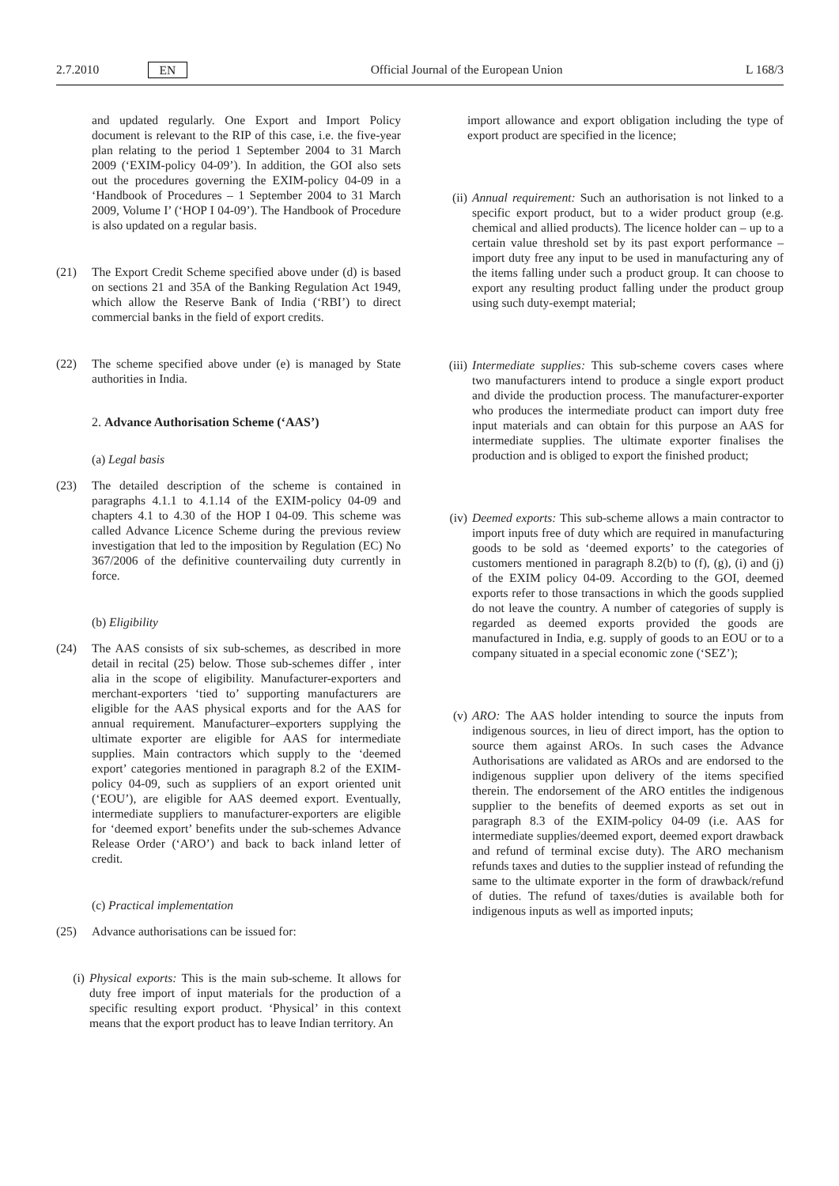2.7.2010 EN Official Journal of the European Union L 168/3
and updated regularly. One Export and Import Policy document is relevant to the RIP of this case, i.e. the five-year plan relating to the period 1 September 2004 to 31 March 2009 (‘EXIM-policy 04-09’). In addition, the GOI also sets out the procedures governing the EXIM-policy 04-09 in a ‘Handbook of Procedures – 1 September 2004 to 31 March 2009, Volume I’ (‘HOP I 04-09’). The Handbook of Procedure is also updated on a regular basis.
(21) The Export Credit Scheme specified above under (d) is based on sections 21 and 35A of the Banking Regulation Act 1949, which allow the Reserve Bank of India (‘RBI’) to direct commercial banks in the field of export credits.
(22) The scheme specified above under (e) is managed by State authorities in India.
2. Advance Authorisation Scheme (‘AAS’)
(a) Legal basis
(23) The detailed description of the scheme is contained in paragraphs 4.1.1 to 4.1.14 of the EXIM-policy 04-09 and chapters 4.1 to 4.30 of the HOP I 04-09. This scheme was called Advance Licence Scheme during the previous review investigation that led to the imposition by Regulation (EC) No 367/2006 of the definitive countervailing duty currently in force.
(b) Eligibility
(24) The AAS consists of six sub-schemes, as described in more detail in recital (25) below. Those sub-schemes differ , inter alia in the scope of eligibility. Manufacturer-exporters and merchant-exporters ‘tied to’ supporting manufacturers are eligible for the AAS physical exports and for the AAS for annual requirement. Manufacturer–exporters supplying the ultimate exporter are eligible for AAS for intermediate supplies. Main contractors which supply to the ‘deemed export’ categories mentioned in paragraph 8.2 of the EXIM-policy 04-09, such as suppliers of an export oriented unit (‘EOU’), are eligible for AAS deemed export. Eventually, intermediate suppliers to manufacturer-exporters are eligible for ‘deemed export’ benefits under the sub-schemes Advance Release Order (‘ARO’) and back to back inland letter of credit.
(c) Practical implementation
(25) Advance authorisations can be issued for:
(i) Physical exports: This is the main sub-scheme. It allows for duty free import of input materials for the production of a specific resulting export product. ‘Physical’ in this context means that the export product has to leave Indian territory. An
import allowance and export obligation including the type of export product are specified in the licence;
(ii) Annual requirement: Such an authorisation is not linked to a specific export product, but to a wider product group (e.g. chemical and allied products). The licence holder can – up to a certain value threshold set by its past export performance – import duty free any input to be used in manufacturing any of the items falling under such a product group. It can choose to export any resulting product falling under the product group using such duty-exempt material;
(iii) Intermediate supplies: This sub-scheme covers cases where two manufacturers intend to produce a single export product and divide the production process. The manufacturer-exporter who produces the intermediate product can import duty free input materials and can obtain for this purpose an AAS for intermediate supplies. The ultimate exporter finalises the production and is obliged to export the finished product;
(iv) Deemed exports: This sub-scheme allows a main contractor to import inputs free of duty which are required in manufacturing goods to be sold as ‘deemed exports’ to the categories of customers mentioned in paragraph 8.2(b) to (f), (g), (i) and (j) of the EXIM policy 04-09. According to the GOI, deemed exports refer to those transactions in which the goods supplied do not leave the country. A number of categories of supply is regarded as deemed exports provided the goods are manufactured in India, e.g. supply of goods to an EOU or to a company situated in a special economic zone (‘SEZ’);
(v) ARO: The AAS holder intending to source the inputs from indigenous sources, in lieu of direct import, has the option to source them against AROs. In such cases the Advance Authorisations are validated as AROs and are endorsed to the indigenous supplier upon delivery of the items specified therein. The endorsement of the ARO entitles the indigenous supplier to the benefits of deemed exports as set out in paragraph 8.3 of the EXIM-policy 04-09 (i.e. AAS for intermediate supplies/deemed export, deemed export drawback and refund of terminal excise duty). The ARO mechanism refunds taxes and duties to the supplier instead of refunding the same to the ultimate exporter in the form of drawback/refund of duties. The refund of taxes/duties is available both for indigenous inputs as well as imported inputs;